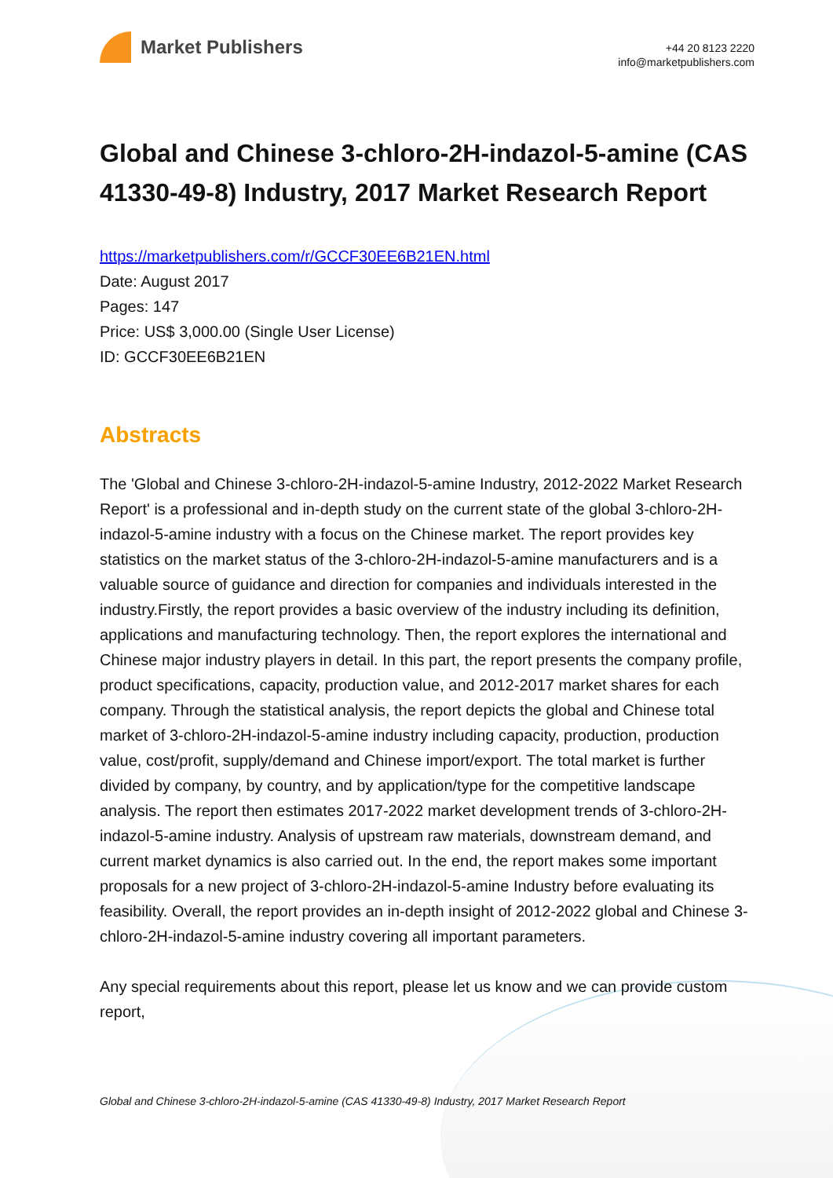Market Publishers
+44 20 8123 2220
info@marketpublishers.com
Global and Chinese 3-chloro-2H-indazol-5-amine (CAS 41330-49-8) Industry, 2017 Market Research Report
https://marketpublishers.com/r/GCCF30EE6B21EN.html
Date: August 2017
Pages: 147
Price: US$ 3,000.00 (Single User License)
ID: GCCF30EE6B21EN
Abstracts
The 'Global and Chinese 3-chloro-2H-indazol-5-amine Industry, 2012-2022 Market Research Report' is a professional and in-depth study on the current state of the global 3-chloro-2H-indazol-5-amine industry with a focus on the Chinese market. The report provides key statistics on the market status of the 3-chloro-2H-indazol-5-amine manufacturers and is a valuable source of guidance and direction for companies and individuals interested in the industry.Firstly, the report provides a basic overview of the industry including its definition, applications and manufacturing technology. Then, the report explores the international and Chinese major industry players in detail. In this part, the report presents the company profile, product specifications, capacity, production value, and 2012-2017 market shares for each company. Through the statistical analysis, the report depicts the global and Chinese total market of 3-chloro-2H-indazol-5-amine industry including capacity, production, production value, cost/profit, supply/demand and Chinese import/export. The total market is further divided by company, by country, and by application/type for the competitive landscape analysis. The report then estimates 2017-2022 market development trends of 3-chloro-2H-indazol-5-amine industry. Analysis of upstream raw materials, downstream demand, and current market dynamics is also carried out. In the end, the report makes some important proposals for a new project of 3-chloro-2H-indazol-5-amine Industry before evaluating its feasibility. Overall, the report provides an in-depth insight of 2012-2022 global and Chinese 3-chloro-2H-indazol-5-amine industry covering all important parameters.
Any special requirements about this report, please let us know and we can provide custom report,
Global and Chinese 3-chloro-2H-indazol-5-amine (CAS 41330-49-8) Industry, 2017 Market Research Report